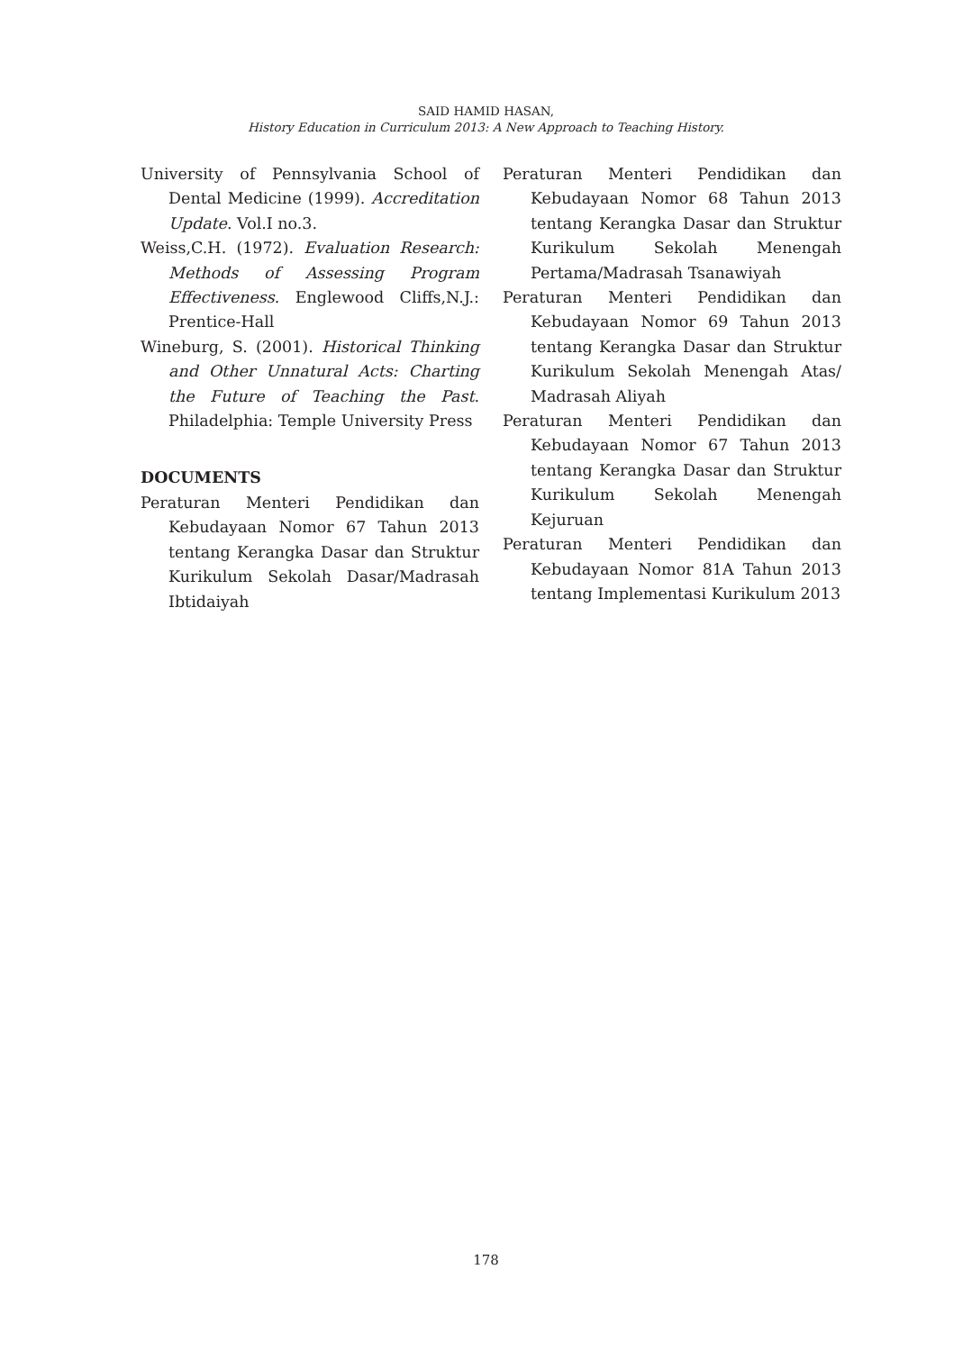SAID HAMID HASAN,
History Education in Curriculum 2013: A New Approach to Teaching History.
University of Pennsylvania School of Dental Medicine (1999). Accreditation Update. Vol.I no.3.
Weiss,C.H. (1972). Evaluation Research: Methods of Assessing Program Effectiveness. Englewood Cliffs,N.J.: Prentice-Hall
Wineburg, S. (2001). Historical Thinking and Other Unnatural Acts: Charting the Future of Teaching the Past. Philadelphia: Temple University Press
DOCUMENTS
Peraturan Menteri Pendidikan dan Kebudayaan Nomor 67 Tahun 2013 tentang Kerangka Dasar dan Struktur Kurikulum Sekolah Dasar/Madrasah Ibtidaiyah
Peraturan Menteri Pendidikan dan Kebudayaan Nomor 68 Tahun 2013 tentang Kerangka Dasar dan Struktur Kurikulum Sekolah Menengah Pertama/Madrasah Tsanawiyah
Peraturan Menteri Pendidikan dan Kebudayaan Nomor 69 Tahun 2013 tentang Kerangka Dasar dan Struktur Kurikulum Sekolah Menengah Atas/ Madrasah Aliyah
Peraturan Menteri Pendidikan dan Kebudayaan Nomor 67 Tahun 2013 tentang Kerangka Dasar dan Struktur Kurikulum Sekolah Menengah Kejuruan
Peraturan Menteri Pendidikan dan Kebudayaan Nomor 81A Tahun 2013 tentang Implementasi Kurikulum 2013
178